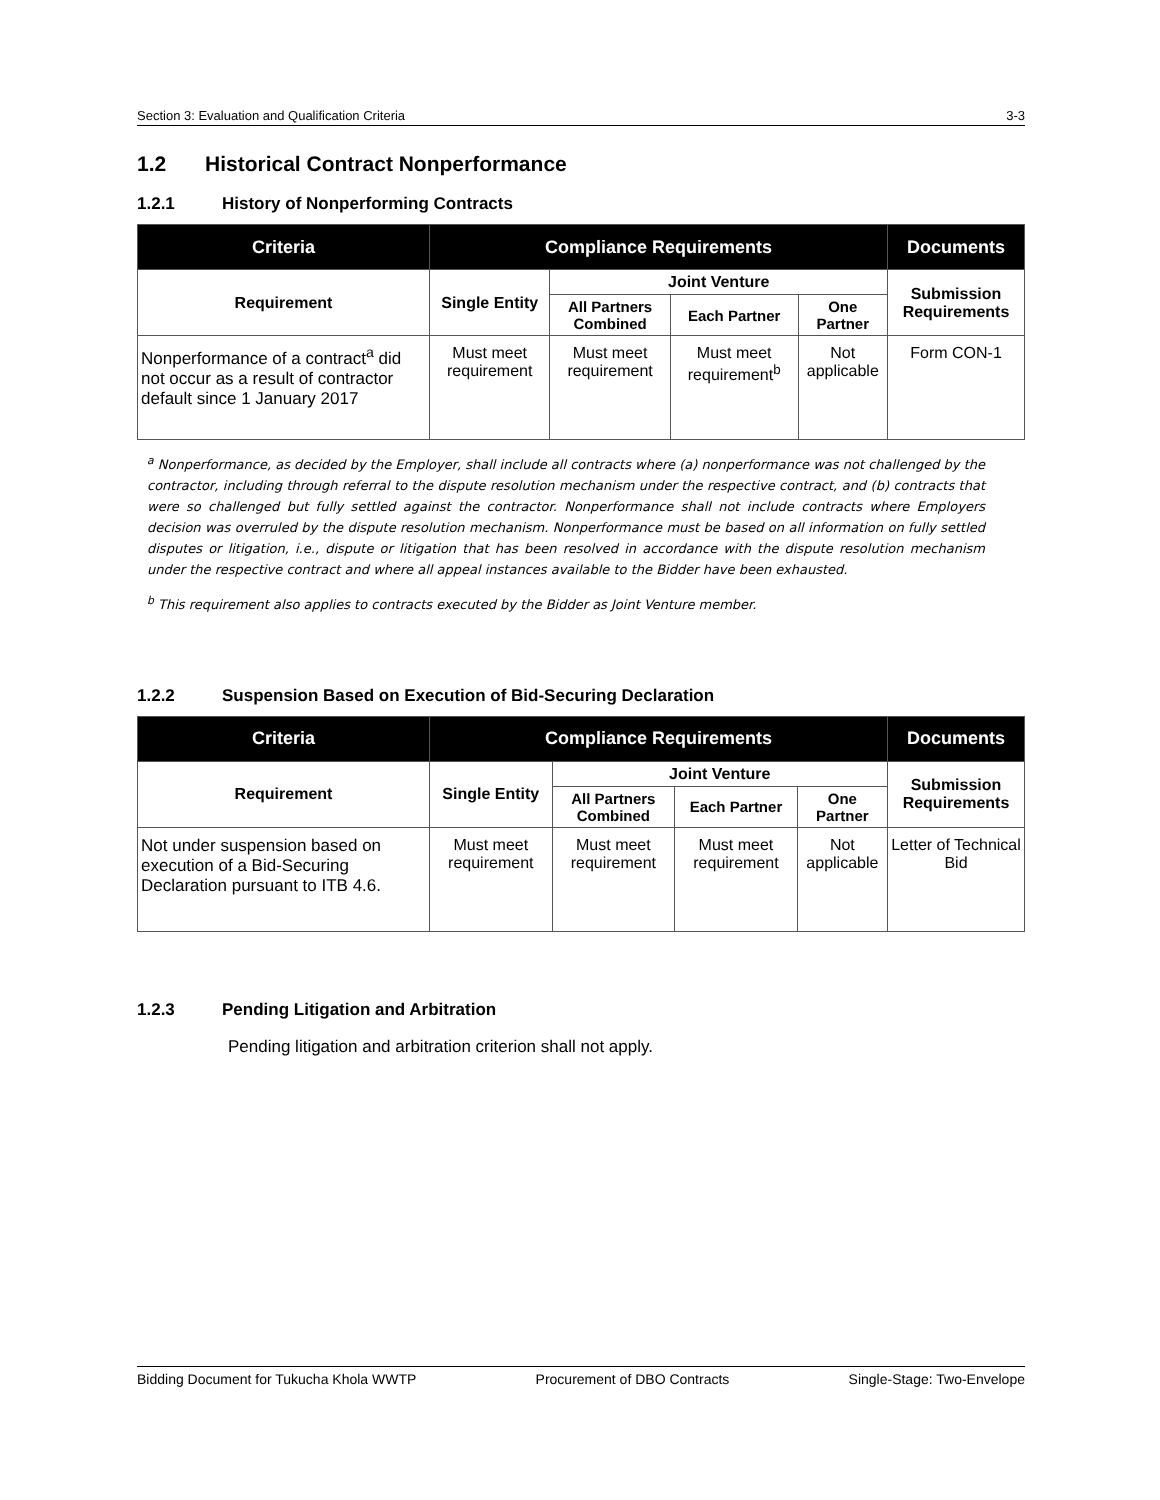Section 3: Evaluation and Qualification Criteria 3-3
1.2 Historical Contract Nonperformance
1.2.1 History of Nonperforming Contracts
| Criteria | Compliance Requirements | | | | Documents |
| --- | --- | --- | --- | --- | --- |
| Requirement | Single Entity | Joint Venture | | | Submission Requirements |
| | | All Partners Combined | Each Partner | One Partner | |
| Nonperformance of a contract<sup>a</sup> did not occur as a result of contractor default since 1 January 2017 | Must meet requirement | Must meet requirement | Must meet requirement<sup>b</sup> | Not applicable | Form CON-1 |
<sup>a</sup> Nonperformance, as decided by the Employer, shall include all contracts where (a) nonperformance was not challenged by the contractor, including through referral to the dispute resolution mechanism under the respective contract, and (b) contracts that were so challenged but fully settled against the contractor. Nonperformance shall not include contracts where Employers decision was overruled by the dispute resolution mechanism. Nonperformance must be based on all information on fully settled disputes or litigation, i.e., dispute or litigation that has been resolved in accordance with the dispute resolution mechanism under the respective contract and where all appeal instances available to the Bidder have been exhausted.
<sup>b</sup> This requirement also applies to contracts executed by the Bidder as Joint Venture member.
1.2.2 Suspension Based on Execution of Bid-Securing Declaration
| Criteria | Compliance Requirements | | | | Documents |
| --- | --- | --- | --- | --- | --- |
| Requirement | Single Entity | Joint Venture | | | Submission Requirements |
| | | All Partners Combined | Each Partner | One Partner | |
| Not under suspension based on execution of a Bid-Securing Declaration pursuant to ITB 4.6. | Must meet requirement | Must meet requirement | Must meet requirement | Not applicable | Letter of Technical Bid |
1.2.3 Pending Litigation and Arbitration
Pending litigation and arbitration criterion shall not apply.
Bidding Document for Tukucha Khola WWTP Procurement of DBO Contracts Single-Stage: Two-Envelope